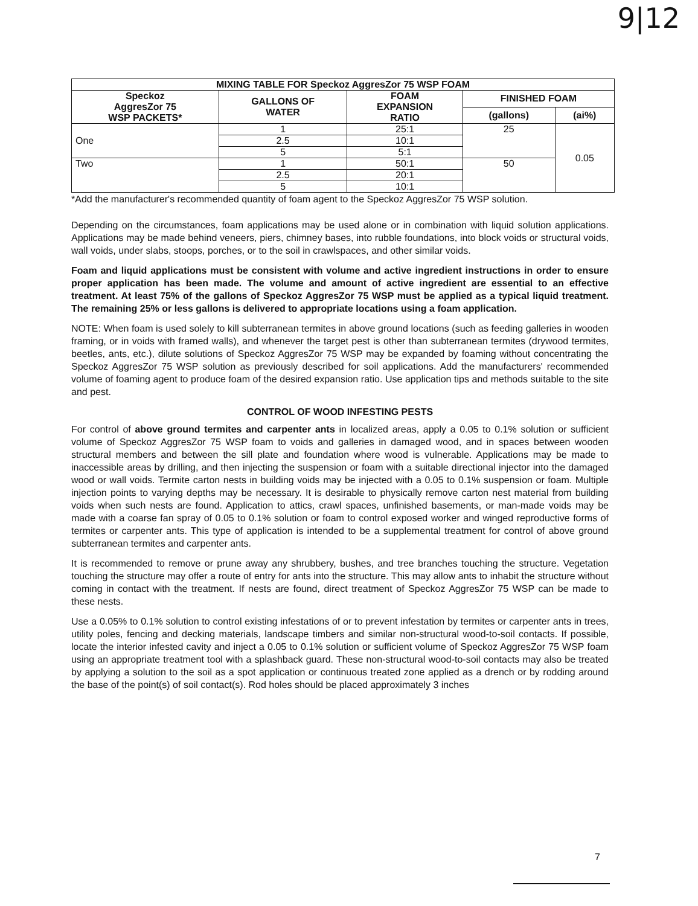9|12
| MIXING TABLE FOR Speckoz AggresZor 75 WSP FOAM | | | | |
| --- | --- | --- | --- | --- |
| Speckoz AggresZor 75 WSP PACKETS* | GALLONS OF WATER | FOAM EXPANSION RATIO | FINISHED FOAM | |
| | | | (gallons) | (ai%) |
| One | 1 | 25:1 | 25 | 0.05 |
| | 2.5 | 10:1 | | |
| | 5 | 5:1 | | |
| Two | 1 | 50:1 | 50 | |
| | 2.5 | 20:1 | | |
| | 5 | 10:1 | | |
*Add the manufacturer's recommended quantity of foam agent to the Speckoz AggresZor 75 WSP solution.
Depending on the circumstances, foam applications may be used alone or in combination with liquid solution applications. Applications may be made behind veneers, piers, chimney bases, into rubble foundations, into block voids or structural voids, wall voids, under slabs, stoops, porches, or to the soil in crawlspaces, and other similar voids.
Foam and liquid applications must be consistent with volume and active ingredient instructions in order to ensure proper application has been made. The volume and amount of active ingredient are essential to an effective treatment. At least 75% of the gallons of Speckoz AggresZor 75 WSP must be applied as a typical liquid treatment. The remaining 25% or less gallons is delivered to appropriate locations using a foam application.
NOTE: When foam is used solely to kill subterranean termites in above ground locations (such as feeding galleries in wooden framing, or in voids with framed walls), and whenever the target pest is other than subterranean termites (drywood termites, beetles, ants, etc.), dilute solutions of Speckoz AggresZor 75 WSP may be expanded by foaming without concentrating the Speckoz AggresZor 75 WSP solution as previously described for soil applications. Add the manufacturers' recommended volume of foaming agent to produce foam of the desired expansion ratio. Use application tips and methods suitable to the site and pest.
CONTROL OF WOOD INFESTING PESTS
For control of above ground termites and carpenter ants in localized areas, apply a 0.05 to 0.1% solution or sufficient volume of Speckoz AggresZor 75 WSP foam to voids and galleries in damaged wood, and in spaces between wooden structural members and between the sill plate and foundation where wood is vulnerable. Applications may be made to inaccessible areas by drilling, and then injecting the suspension or foam with a suitable directional injector into the damaged wood or wall voids. Termite carton nests in building voids may be injected with a 0.05 to 0.1% suspension or foam. Multiple injection points to varying depths may be necessary. It is desirable to physically remove carton nest material from building voids when such nests are found. Application to attics, crawl spaces, unfinished basements, or man-made voids may be made with a coarse fan spray of 0.05 to 0.1% solution or foam to control exposed worker and winged reproductive forms of termites or carpenter ants. This type of application is intended to be a supplemental treatment for control of above ground subterranean termites and carpenter ants.
It is recommended to remove or prune away any shrubbery, bushes, and tree branches touching the structure. Vegetation touching the structure may offer a route of entry for ants into the structure. This may allow ants to inhabit the structure without coming in contact with the treatment. If nests are found, direct treatment of Speckoz AggresZor 75 WSP can be made to these nests.
Use a 0.05% to 0.1% solution to control existing infestations of or to prevent infestation by termites or carpenter ants in trees, utility poles, fencing and decking materials, landscape timbers and similar non-structural wood-to-soil contacts. If possible, locate the interior infested cavity and inject a 0.05 to 0.1% solution or sufficient volume of Speckoz AggresZor 75 WSP foam using an appropriate treatment tool with a splashback guard. These non-structural wood-to-soil contacts may also be treated by applying a solution to the soil as a spot application or continuous treated zone applied as a drench or by rodding around the base of the point(s) of soil contact(s). Rod holes should be placed approximately 3 inches
7